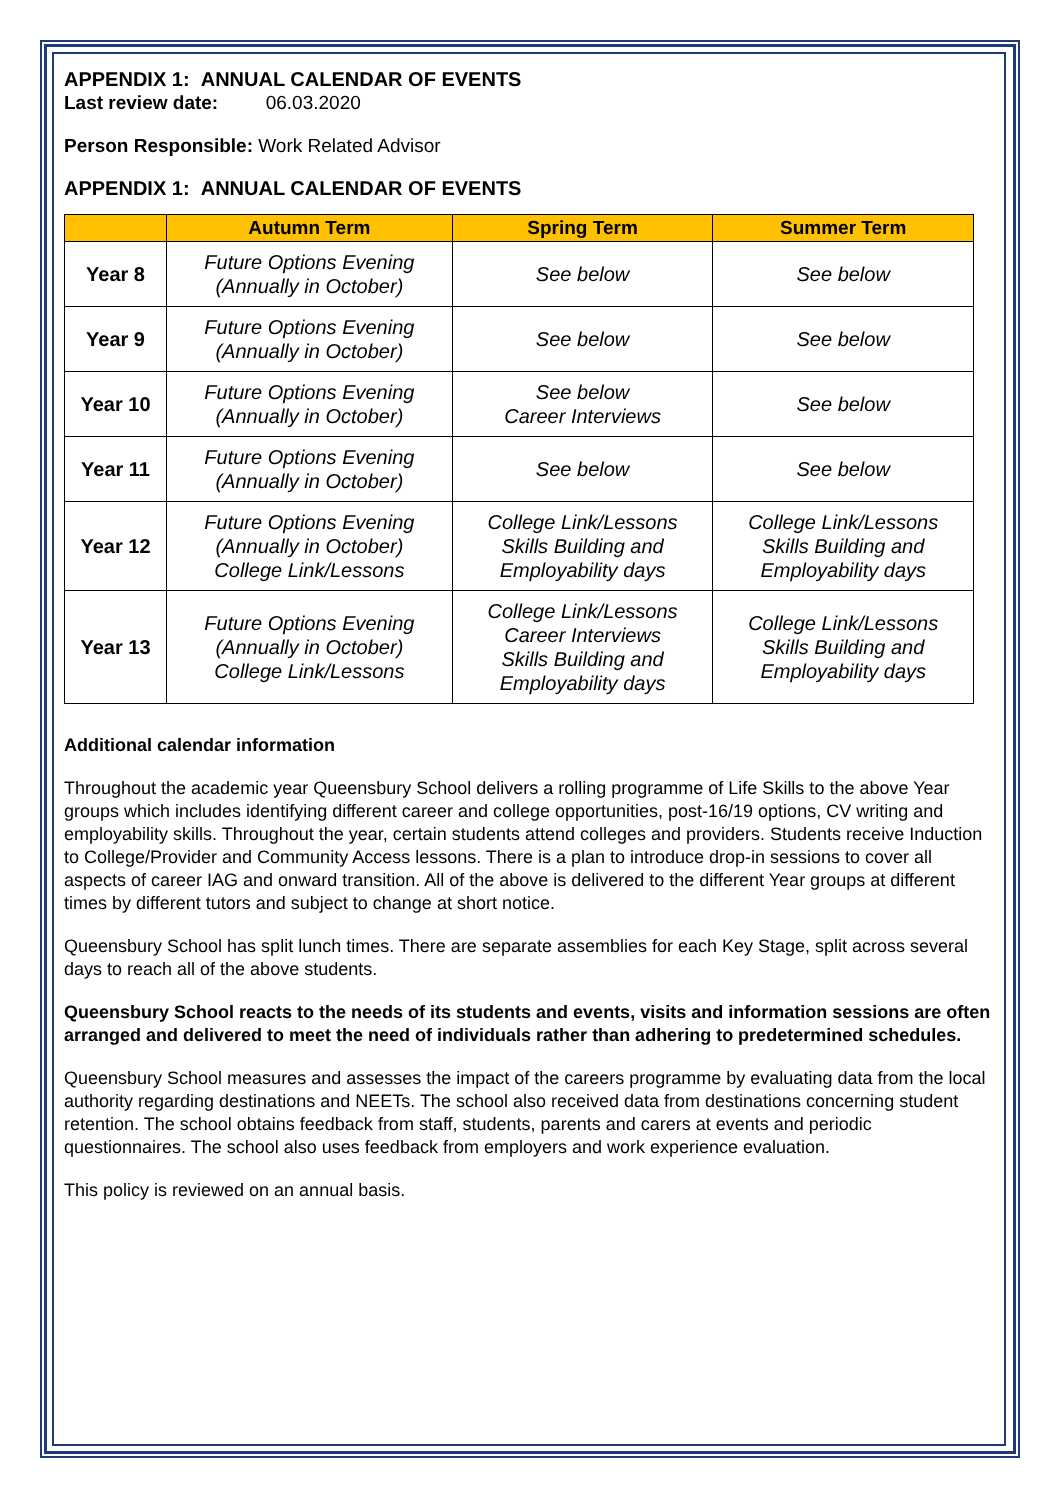APPENDIX 1: ANNUAL CALENDAR OF EVENTS
Last review date: 06.03.2020
Person Responsible: Work Related Advisor
APPENDIX 1: ANNUAL CALENDAR OF EVENTS
| | Autumn Term | Spring Term | Summer Term |
| --- | --- | --- | --- |
| Year 8 | Future Options Evening (Annually in October) | See below | See below |
| Year 9 | Future Options Evening (Annually in October) | See below | See below |
| Year 10 | Future Options Evening (Annually in October) | See below Career Interviews | See below |
| Year 11 | Future Options Evening (Annually in October) | See below | See below |
| Year 12 | Future Options Evening (Annually in October) College Link/Lessons | College Link/Lessons Skills Building and Employability days | College Link/Lessons Skills Building and Employability days |
| Year 13 | Future Options Evening (Annually in October) College Link/Lessons | College Link/Lessons Career Interviews Skills Building and Employability days | College Link/Lessons Skills Building and Employability days |
Additional calendar information
Throughout the academic year Queensbury School delivers a rolling programme of Life Skills to the above Year groups which includes identifying different career and college opportunities, post-16/19 options, CV writing and employability skills. Throughout the year, certain students attend colleges and providers. Students receive Induction to College/Provider and Community Access lessons. There is a plan to introduce drop-in sessions to cover all aspects of career IAG and onward transition. All of the above is delivered to the different Year groups at different times by different tutors and subject to change at short notice.
Queensbury School has split lunch times. There are separate assemblies for each Key Stage, split across several days to reach all of the above students.
Queensbury School reacts to the needs of its students and events, visits and information sessions are often arranged and delivered to meet the need of individuals rather than adhering to predetermined schedules.
Queensbury School measures and assesses the impact of the careers programme by evaluating data from the local authority regarding destinations and NEETs. The school also received data from destinations concerning student retention. The school obtains feedback from staff, students, parents and carers at events and periodic questionnaires. The school also uses feedback from employers and work experience evaluation.
This policy is reviewed on an annual basis.